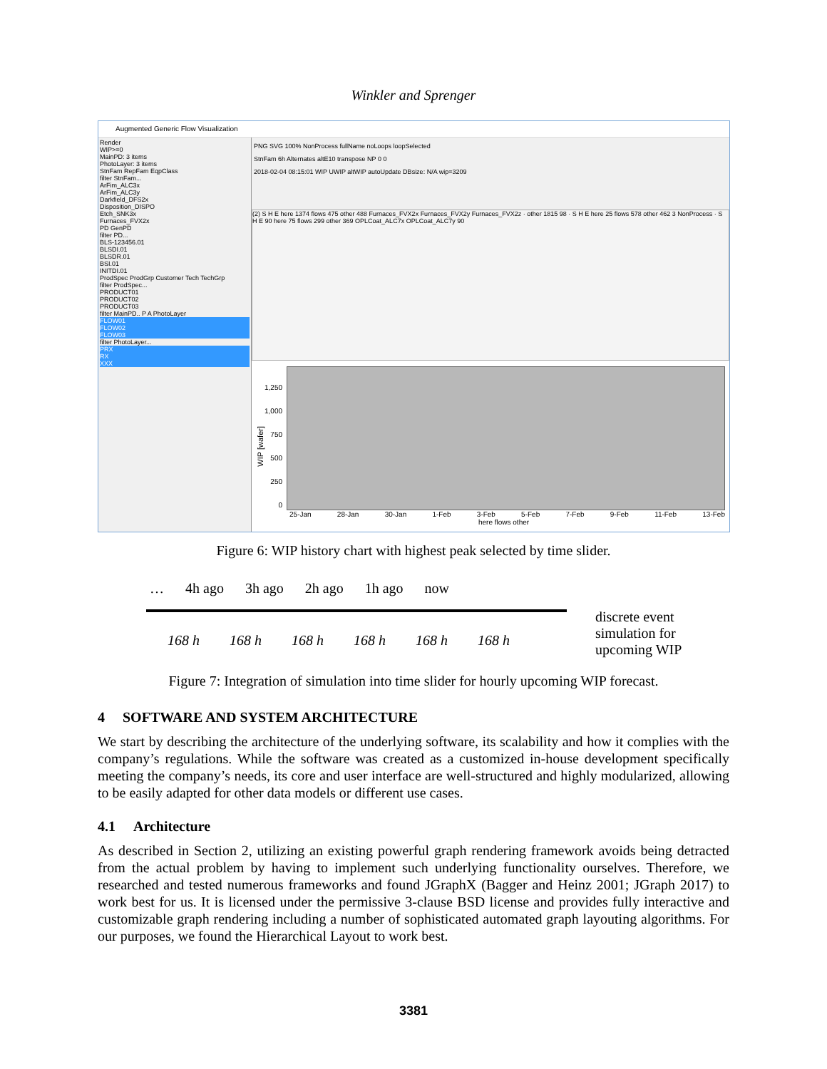Winkler and Sprenger
Augmented Generic Flow Visualization
Render
WIP>=0
MainPD: 3 items
PhotoLayer: 3 items
StnFam RepFam EqpClass
filter StnFam...
ArFim_ALC3x
ArFim_ALC3y
Darkfield_DFS2x
Disposition_DISPO
Etch_SNK3x
Furnaces_FVX2x
PD GenPD
filter PD...
BLS-123456.01
BLSDI.01
BLSDR.01
BSI.01
INITDI.01
ProdSpec ProdGrp Customer Tech TechGrp
filter ProdSpec...
PRODUCT01
PRODUCT02
PRODUCT03
filter MainPD.. P A PhotoLayer
FLOW01
FLOW02
FLOW03
filter PhotoLayer...
PRX
RX
XXX
PNG SVG 100% NonProcess fullName noLoops loopSelected
StnFam 6h Alternates altE10 transpose NP 0 0
2018-02-04 08:15:01 WIP UWIP altWIP autoUpdate DBsize: N/A wip=3209
(2) S H E here 1374 flows 475 other 488 Furnaces_FVX2x Furnaces_FVX2y Furnaces_FVX2z · other 1815 98 · S H E here 25 flows 578 other 462 3 NonProcess · S H E 90 here 75 flows 299 other 369 OPLCoat_ALC7x OPLCoat_ALC7y 90
WIP [wafer]
1,250
1,000
750
500
250
0
25-Jan 28-Jan 30-Jan 1-Feb 3-Feb 5-Feb 7-Feb 9-Feb 11-Feb 13-Feb
here flows other
Figure 6: WIP history chart with highest peak selected by time slider.
… 4h ago 3h ago 2h ago 1h ago now
168 h 168 h 168 h 168 h 168 h 168 h
discrete event
simulation for
upcoming WIP
Figure 7: Integration of simulation into time slider for hourly upcoming WIP forecast.
4 SOFTWARE AND SYSTEM ARCHITECTURE
We start by describing the architecture of the underlying software, its scalability and how it complies with the company’s regulations. While the software was created as a customized in-house development specifically meeting the company’s needs, its core and user interface are well-structured and highly modularized, allowing to be easily adapted for other data models or different use cases.
4.1 Architecture
As described in Section 2, utilizing an existing powerful graph rendering framework avoids being detracted from the actual problem by having to implement such underlying functionality ourselves. Therefore, we researched and tested numerous frameworks and found JGraphX (Bagger and Heinz 2001; JGraph 2017) to work best for us. It is licensed under the permissive 3-clause BSD license and provides fully interactive and customizable graph rendering including a number of sophisticated automated graph layouting algorithms. For our purposes, we found the Hierarchical Layout to work best.
3381